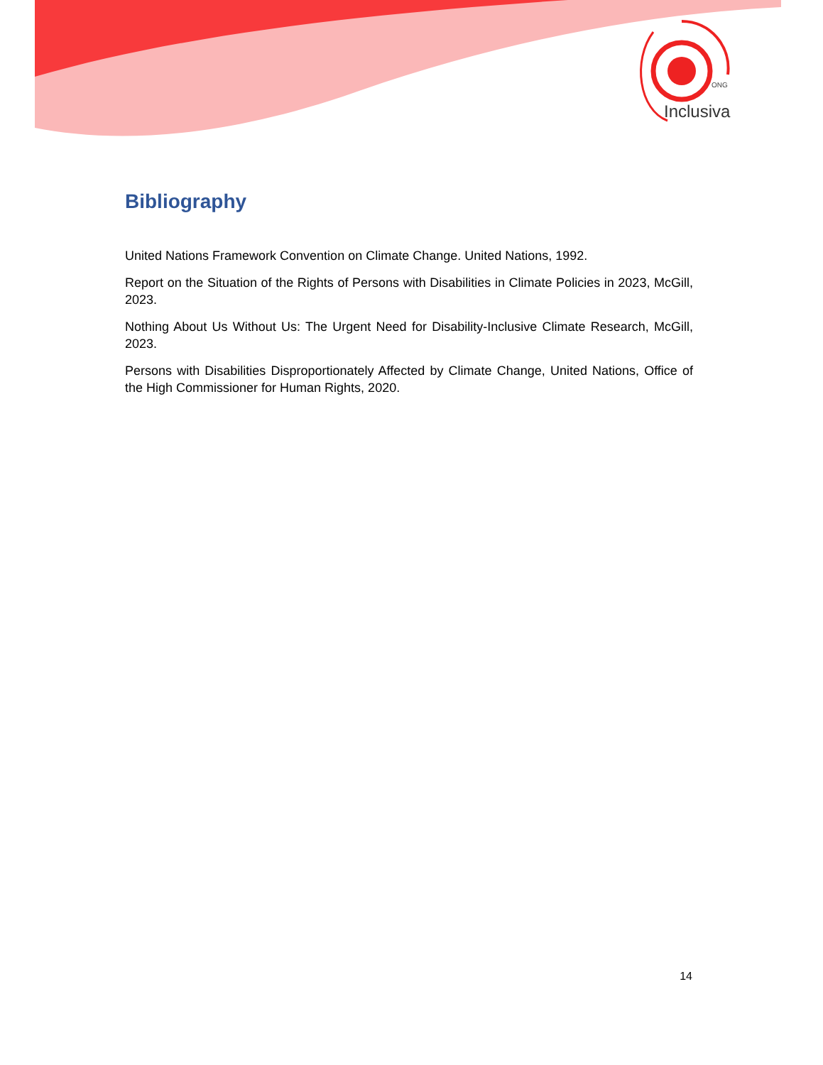ONG
Inclusiva
Bibliography
United Nations Framework Convention on Climate Change. United Nations, 1992.
Report on the Situation of the Rights of Persons with Disabilities in Climate Policies in 2023, McGill, 2023.
Nothing About Us Without Us: The Urgent Need for Disability-Inclusive Climate Research, McGill, 2023.
Persons with Disabilities Disproportionately Affected by Climate Change, United Nations, Office of the High Commissioner for Human Rights, 2020.
14